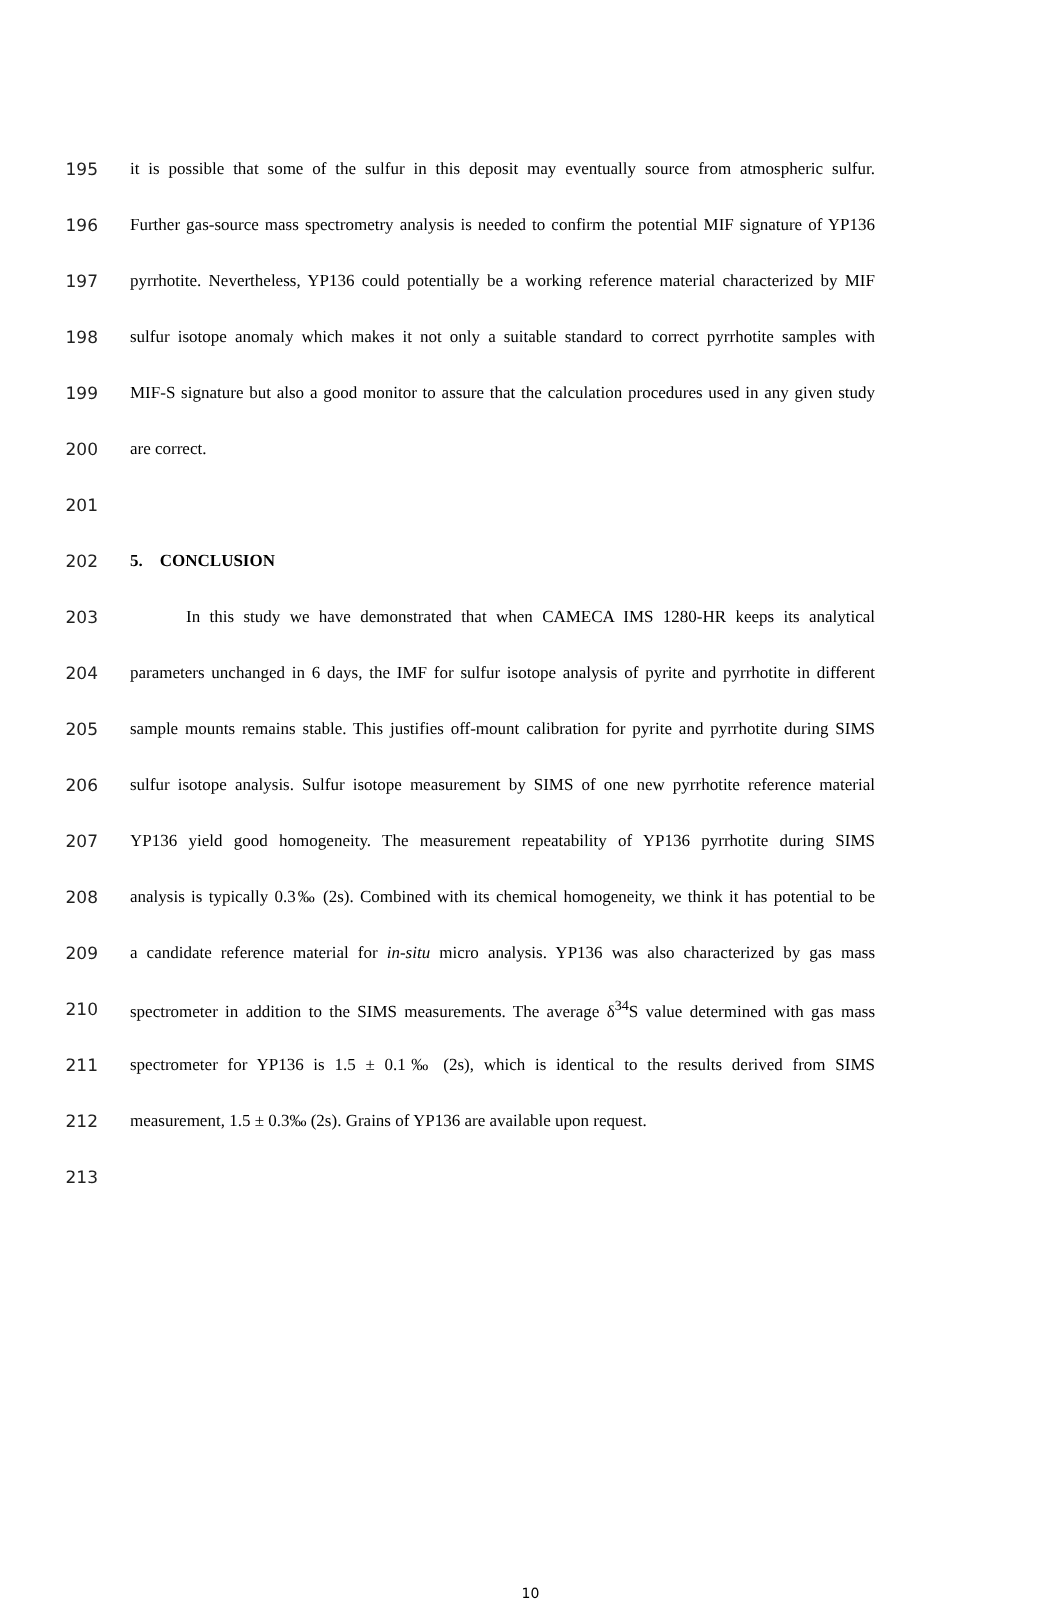195 it is possible that some of the sulfur in this deposit may eventually source from atmospheric sulfur.
196 Further gas-source mass spectrometry analysis is needed to confirm the potential MIF signature of YP136
197 pyrrhotite. Nevertheless, YP136 could potentially be a working reference material characterized by MIF
198 sulfur isotope anomaly which makes it not only a suitable standard to correct pyrrhotite samples with
199 MIF-S signature but also a good monitor to assure that the calculation procedures used in any given study
200 are correct.
201
202 5. CONCLUSION
203 In this study we have demonstrated that when CAMECA IMS 1280-HR keeps its analytical
204 parameters unchanged in 6 days, the IMF for sulfur isotope analysis of pyrite and pyrrhotite in different
205 sample mounts remains stable. This justifies off-mount calibration for pyrite and pyrrhotite during SIMS
206 sulfur isotope analysis. Sulfur isotope measurement by SIMS of one new pyrrhotite reference material
207 YP136 yield good homogeneity. The measurement repeatability of YP136 pyrrhotite during SIMS
208 analysis is typically 0.3‰ (2s). Combined with its chemical homogeneity, we think it has potential to be
209 a candidate reference material for in-situ micro analysis. YP136 was also characterized by gas mass
210 spectrometer in addition to the SIMS measurements. The average δ<sup>34</sup>S value determined with gas mass
211 spectrometer for YP136 is 1.5 ± 0.1‰ (2s), which is identical to the results derived from SIMS
212 measurement, 1.5 ± 0.3‰ (2s). Grains of YP136 are available upon request.
213
10